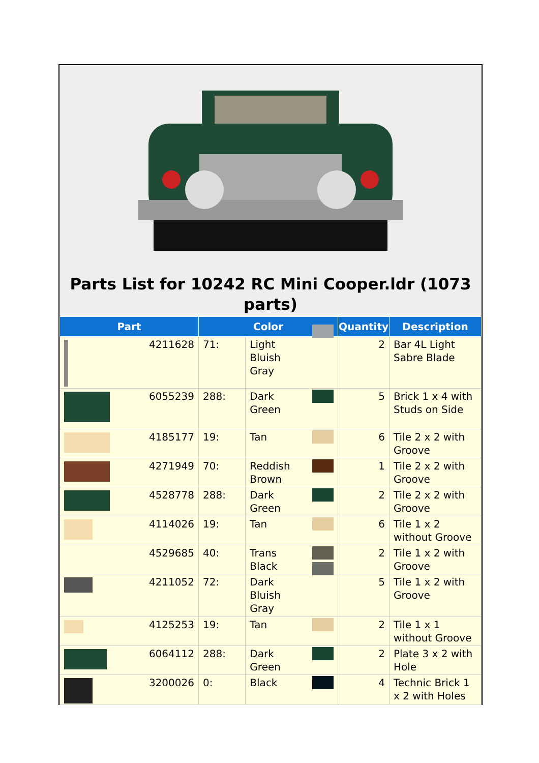Parts List for 10242 RC Mini Cooper.ldr (1073 parts)
| Part | Color | | Quantity | Description |
| --- | --- | --- | --- | --- |
| 4211628 | 71: | Light Bluish Gray | 2 | Bar 4L Light Sabre Blade |
| 6055239 | 288: | Dark Green | 5 | Brick 1 x 4 with Studs on Side |
| 4185177 | 19: | Tan | 6 | Tile 2 x 2 with Groove |
| 4271949 | 70: | Reddish Brown | 1 | Tile 2 x 2 with Groove |
| 4528778 | 288: | Dark Green | 2 | Tile 2 x 2 with Groove |
| 4114026 | 19: | Tan | 6 | Tile 1 x 2 without Groove |
| 4529685 | 40: | Trans Black | 2 | Tile 1 x 2 with Groove |
| 4211052 | 72: | Dark Bluish Gray | 5 | Tile 1 x 2 with Groove |
| 4125253 | 19: | Tan | 2 | Tile 1 x 1 without Groove |
| 6064112 | 288: | Dark Green | 2 | Plate 3 x 2 with Hole |
| 3200026 | 0: | Black | 4 | Technic Brick 1 x 2 with Holes |